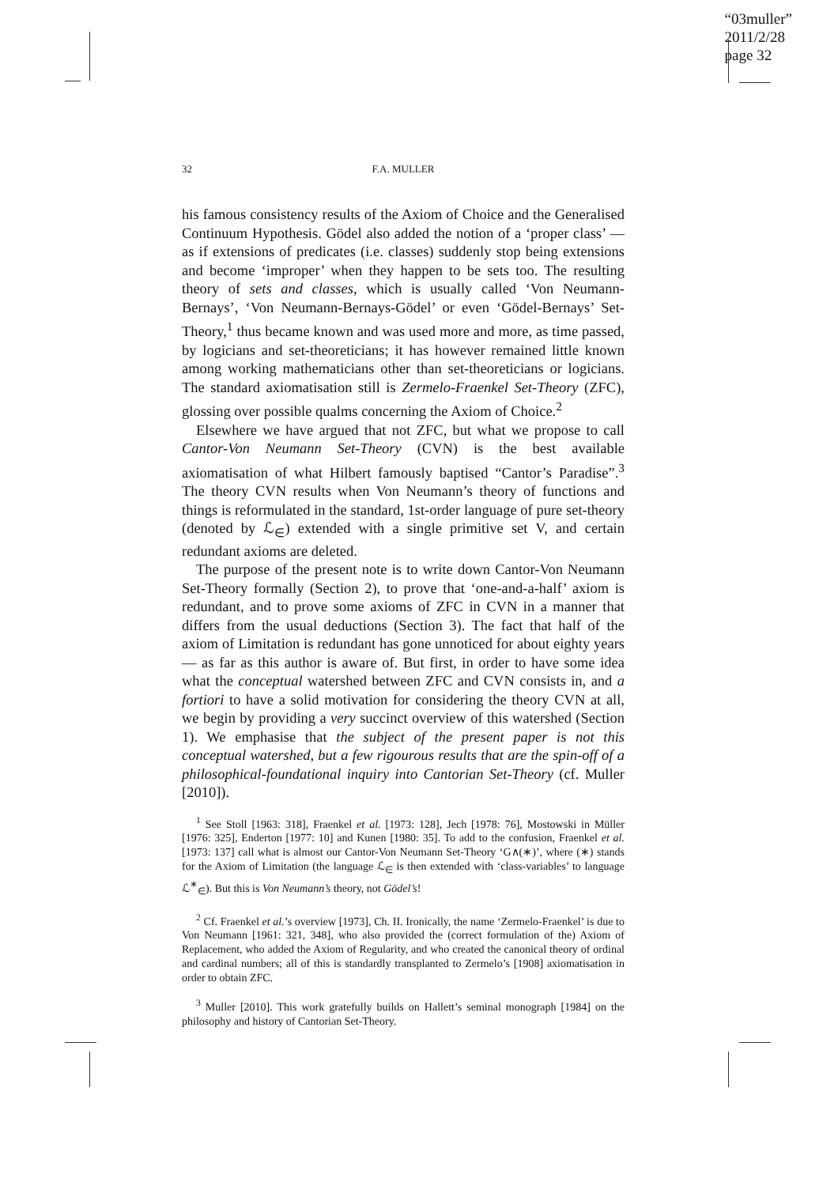“03muller”
2011/2/28
page 32
32 F.A. MULLER
his famous consistency results of the Axiom of Choice and the Generalised Continuum Hypothesis. Gödel also added the notion of a ‘proper class’ — as if extensions of predicates (i.e. classes) suddenly stop being extensions and become ‘improper’ when they happen to be sets too. The resulting theory of sets and classes, which is usually called ‘Von Neumann-Bernays’, ‘Von Neumann-Bernays-Gödel’ or even ‘Gödel-Bernays’ Set-Theory,<sup>1</sup> thus became known and was used more and more, as time passed, by logicians and set-theoreticians; it has however remained little known among working mathematicians other than set-theoreticians or logicians. The standard axiomatisation still is Zermelo-Fraenkel Set-Theory (ZFC), glossing over possible qualms concerning the Axiom of Choice.<sup>2</sup>
Elsewhere we have argued that not ZFC, but what we propose to call Cantor-Von Neumann Set-Theory (CVN) is the best available axiomatisation of what Hilbert famously baptised “Cantor’s Paradise”.<sup>3</sup> The theory CVN results when Von Neumann’s theory of functions and things is reformulated in the standard, 1st-order language of pure set-theory (denoted by ℒ<sub>∈</sub>) extended with a single primitive set V, and certain redundant axioms are deleted.
The purpose of the present note is to write down Cantor-Von Neumann Set-Theory formally (Section 2), to prove that ‘one-and-a-half’ axiom is redundant, and to prove some axioms of ZFC in CVN in a manner that differs from the usual deductions (Section 3). The fact that half of the axiom of Limitation is redundant has gone unnoticed for about eighty years — as far as this author is aware of. But first, in order to have some idea what the conceptual watershed between ZFC and CVN consists in, and a fortiori to have a solid motivation for considering the theory CVN at all, we begin by providing a very succinct overview of this watershed (Section 1). We emphasise that the subject of the present paper is not this conceptual watershed, but a few rigourous results that are the spin-off of a philosophical-foundational inquiry into Cantorian Set-Theory (cf. Muller [2010]).
<sup>1</sup> See Stoll [1963: 318], Fraenkel et al. [1973: 128], Jech [1978: 76], Mostowski in Müller [1976: 325], Enderton [1977: 10] and Kunen [1980: 35]. To add to the confusion, Fraenkel et al. [1973: 137] call what is almost our Cantor-Von Neumann Set-Theory ‘G∧(∗)’, where (∗) stands for the Axiom of Limitation (the language ℒ<sub>∈</sub> is then extended with ‘class-variables’ to language ℒ<sup>∗</sup><sub>∈</sub>). But this is Von Neumann’s theory, not Gödel’s!
<sup>2</sup> Cf. Fraenkel et al.’s overview [1973], Ch. II. Ironically, the name ‘Zermelo-Fraenkel’ is due to Von Neumann [1961: 321, 348], who also provided the (correct formulation of the) Axiom of Replacement, who added the Axiom of Regularity, and who created the canonical theory of ordinal and cardinal numbers; all of this is standardly transplanted to Zermelo’s [1908] axiomatisation in order to obtain ZFC.
<sup>3</sup> Muller [2010]. This work gratefully builds on Hallett’s seminal monograph [1984] on the philosophy and history of Cantorian Set-Theory.